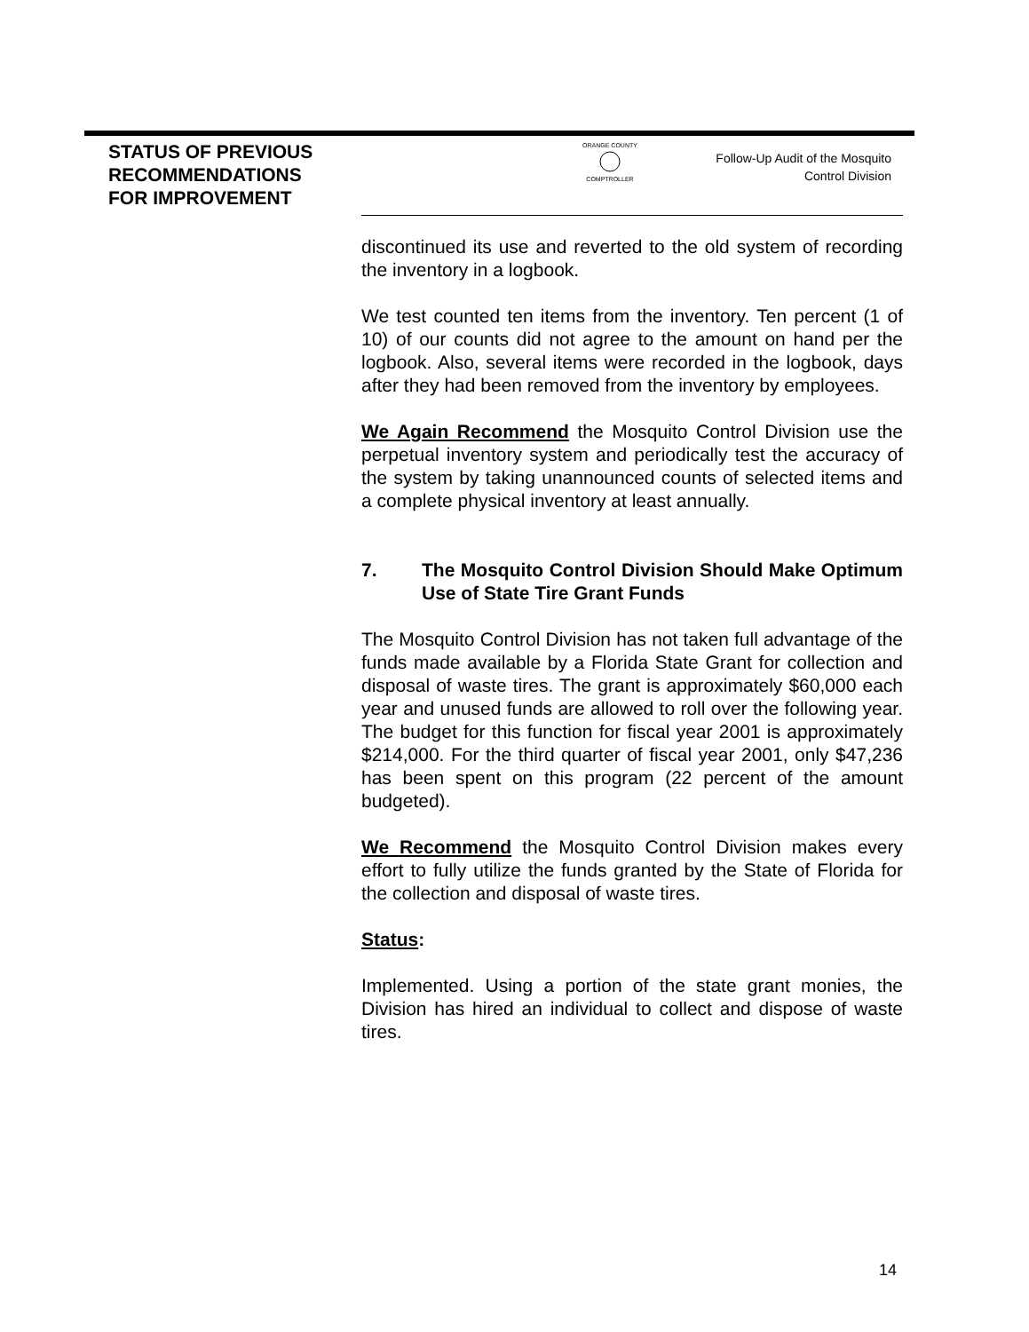STATUS OF PREVIOUS
RECOMMENDATIONS
FOR IMPROVEMENT
ORANGE COUNTY
COMPTROLLER
Follow-Up Audit of the Mosquito
Control Division
discontinued its use and reverted to the old system of recording the inventory in a logbook.
We test counted ten items from the inventory. Ten percent (1 of 10) of our counts did not agree to the amount on hand per the logbook. Also, several items were recorded in the logbook, days after they had been removed from the inventory by employees.
We Again Recommend the Mosquito Control Division use the perpetual inventory system and periodically test the accuracy of the system by taking unannounced counts of selected items and a complete physical inventory at least annually.
7. The Mosquito Control Division Should Make Optimum Use of State Tire Grant Funds
The Mosquito Control Division has not taken full advantage of the funds made available by a Florida State Grant for collection and disposal of waste tires. The grant is approximately $60,000 each year and unused funds are allowed to roll over the following year. The budget for this function for fiscal year 2001 is approximately $214,000. For the third quarter of fiscal year 2001, only $47,236 has been spent on this program (22 percent of the amount budgeted).
We Recommend the Mosquito Control Division makes every effort to fully utilize the funds granted by the State of Florida for the collection and disposal of waste tires.
Status:
Implemented. Using a portion of the state grant monies, the Division has hired an individual to collect and dispose of waste tires.
14